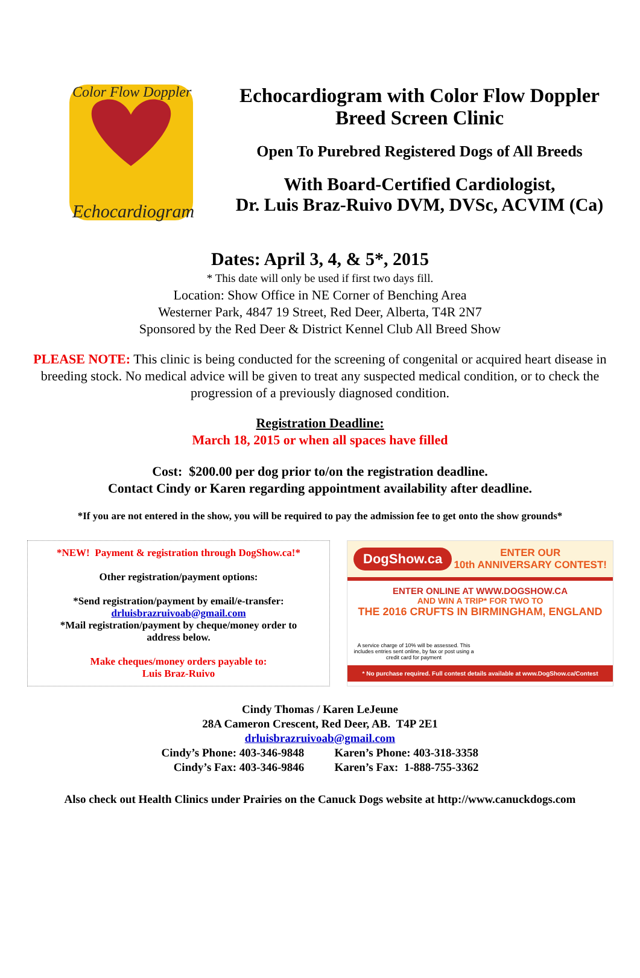Color Flow Doppler
Echocardiogram
Echocardiogram with Color Flow Doppler
Breed Screen Clinic
Open To Purebred Registered Dogs of All Breeds
With Board-Certified Cardiologist,
Dr. Luis Braz-Ruivo DVM, DVSc, ACVIM (Ca)
Dates: April 3, 4, & 5*, 2015
* This date will only be used if first two days fill.
Location: Show Office in NE Corner of Benching Area
Westerner Park, 4847 19 Street, Red Deer, Alberta, T4R 2N7
Sponsored by the Red Deer & District Kennel Club All Breed Show
PLEASE NOTE: This clinic is being conducted for the screening of congenital or acquired heart disease in breeding stock. No medical advice will be given to treat any suspected medical condition, or to check the progression of a previously diagnosed condition.
Registration Deadline:
March 18, 2015 or when all spaces have filled
Cost: $200.00 per dog prior to/on the registration deadline.
Contact Cindy or Karen regarding appointment availability after deadline.
*If you are not entered in the show, you will be required to pay the admission fee to get onto the show grounds*
*NEW! Payment & registration through DogShow.ca!*
Other registration/payment options:
*Send registration/payment by email/e-transfer:
drluisbrazruivoab@gmail.com
*Mail registration/payment by cheque/money order to
address below.
Make cheques/money orders payable to:
Luis Braz-Ruivo
DogShow.ca ENTER OUR
10th ANNIVERSARY CONTEST!
ENTER ONLINE AT WWW.DOGSHOW.CA
AND WIN A TRIP* FOR TWO TO
THE 2016 CRUFTS IN BIRMINGHAM, ENGLAND
A service charge of 10% will be assessed. This includes entries sent online, by fax or post using a credit card for payment
* No purchase required. Full contest details available at www.DogShow.ca/Contest
Cindy Thomas / Karen LeJeune
28A Cameron Crescent, Red Deer, AB. T4P 2E1
drluisbrazruivoab@gmail.com
Cindy’s Phone: 403-346-9848
Cindy’s Fax: 403-346-9846
Karen’s Phone: 403-318-3358
Karen’s Fax: 1-888-755-3362
Also check out Health Clinics under Prairies on the Canuck Dogs website at http://www.canuckdogs.com